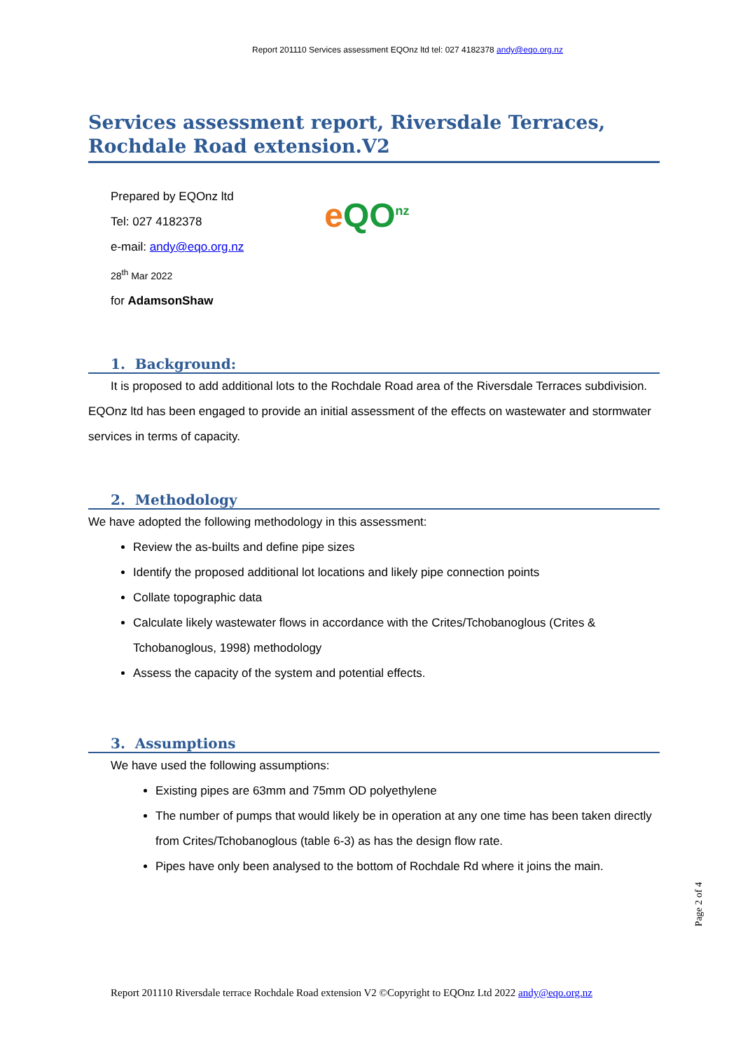Report 201110 Services assessment EQOnz ltd tel: 027 4182378 andy@eqo.org.nz
Services assessment report, Riversdale Terraces, Rochdale Road extension.V2
Prepared by EQOnz ltd
Tel: 027 4182378
e-mail: andy@eqo.org.nz
28<sup>th</sup> Mar 2022
for AdamsonShaw
eQO<sup>nz</sup>
1. Background:
It is proposed to add additional lots to the Rochdale Road area of the Riversdale Terraces subdivision. EQOnz ltd has been engaged to provide an initial assessment of the effects on wastewater and stormwater services in terms of capacity.
2. Methodology
We have adopted the following methodology in this assessment:
Review the as-builts and define pipe sizes
Identify the proposed additional lot locations and likely pipe connection points
Collate topographic data
Calculate likely wastewater flows in accordance with the Crites/Tchobanoglous (Crites & Tchobanoglous, 1998) methodology
Assess the capacity of the system and potential effects.
3. Assumptions
We have used the following assumptions:
Existing pipes are 63mm and 75mm OD polyethylene
The number of pumps that would likely be in operation at any one time has been taken directly from Crites/Tchobanoglous (table 6-3) as has the design flow rate.
Pipes have only been analysed to the bottom of Rochdale Rd where it joins the main.
Page 2 of 4
Report 201110 Riversdale terrace Rochdale Road extension V2 ©Copyright to EQOnz Ltd 2022 andy@eqo.org.nz